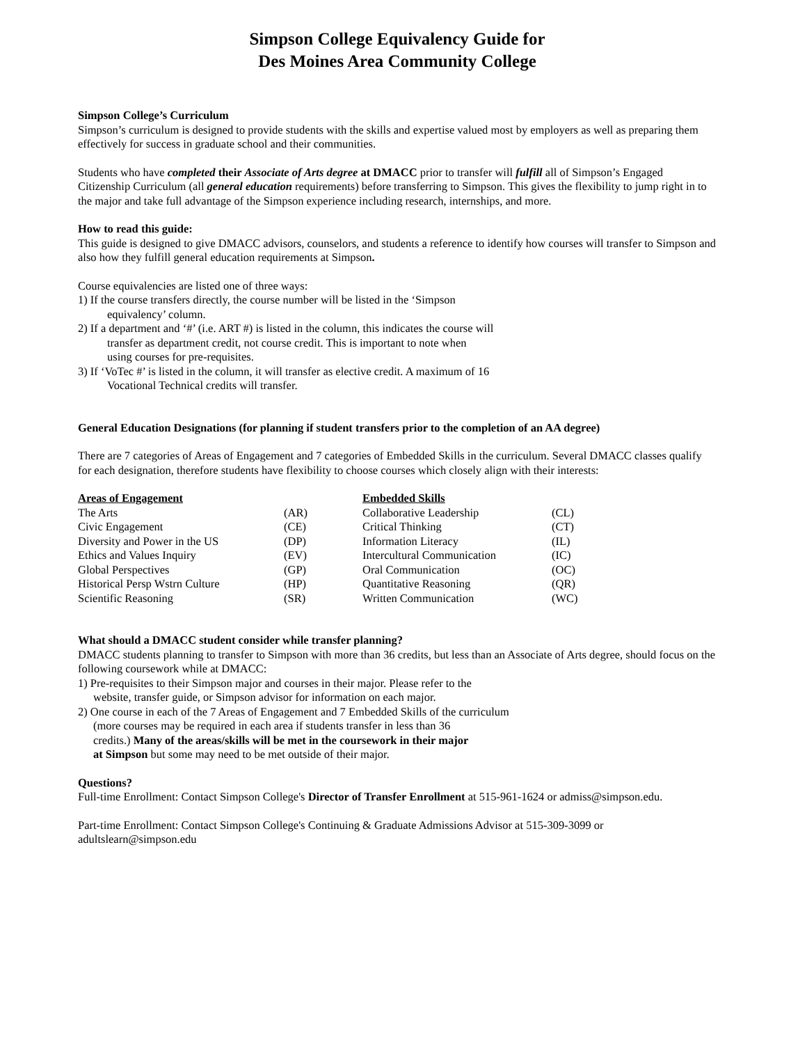Simpson College Equivalency Guide for
Des Moines Area Community College
Simpson College’s Curriculum
Simpson’s curriculum is designed to provide students with the skills and expertise valued most by employers as well as preparing them effectively for success in graduate school and their communities.
Students who have completed their Associate of Arts degree at DMACC prior to transfer will fulfill all of Simpson’s Engaged Citizenship Curriculum (all general education requirements) before transferring to Simpson. This gives the flexibility to jump right in to the major and take full advantage of the Simpson experience including research, internships, and more.
How to read this guide:
This guide is designed to give DMACC advisors, counselors, and students a reference to identify how courses will transfer to Simpson and also how they fulfill general education requirements at Simpson.
Course equivalencies are listed one of three ways:
1) If the course transfers directly, the course number will be listed in the ‘Simpson
equivalency’ column.
2) If a department and ‘#’ (i.e. ART #) is listed in the column, this indicates the course will
transfer as department credit, not course credit. This is important to note when
using courses for pre-requisites.
3) If ‘VoTec #’ is listed in the column, it will transfer as elective credit. A maximum of 16
Vocational Technical credits will transfer.
General Education Designations (for planning if student transfers prior to the completion of an AA degree)
There are 7 categories of Areas of Engagement and 7 categories of Embedded Skills in the curriculum. Several DMACC classes qualify for each designation, therefore students have flexibility to choose courses which closely align with their interests:
| Areas of Engagement | | Embedded Skills | |
| --- | --- | --- | --- |
| The Arts | (AR) | Collaborative Leadership | (CL) |
| Civic Engagement | (CE) | Critical Thinking | (CT) |
| Diversity and Power in the US | (DP) | Information Literacy | (IL) |
| Ethics and Values Inquiry | (EV) | Intercultural Communication | (IC) |
| Global Perspectives | (GP) | Oral Communication | (OC) |
| Historical Persp Wstrn Culture | (HP) | Quantitative Reasoning | (QR) |
| Scientific Reasoning | (SR) | Written Communication | (WC) |
What should a DMACC student consider while transfer planning?
DMACC students planning to transfer to Simpson with more than 36 credits, but less than an Associate of Arts degree, should focus on the following coursework while at DMACC:
1) Pre-requisites to their Simpson major and courses in their major. Please refer to the
website, transfer guide, or Simpson advisor for information on each major.
2) One course in each of the 7 Areas of Engagement and 7 Embedded Skills of the curriculum
(more courses may be required in each area if students transfer in less than 36
credits.) Many of the areas/skills will be met in the coursework in their major
at Simpson but some may need to be met outside of their major.
Questions?
Full-time Enrollment: Contact Simpson College's Director of Transfer Enrollment at 515-961-1624 or admiss@simpson.edu.
Part-time Enrollment: Contact Simpson College's Continuing & Graduate Admissions Advisor at 515-309-3099 or adultslearn@simpson.edu